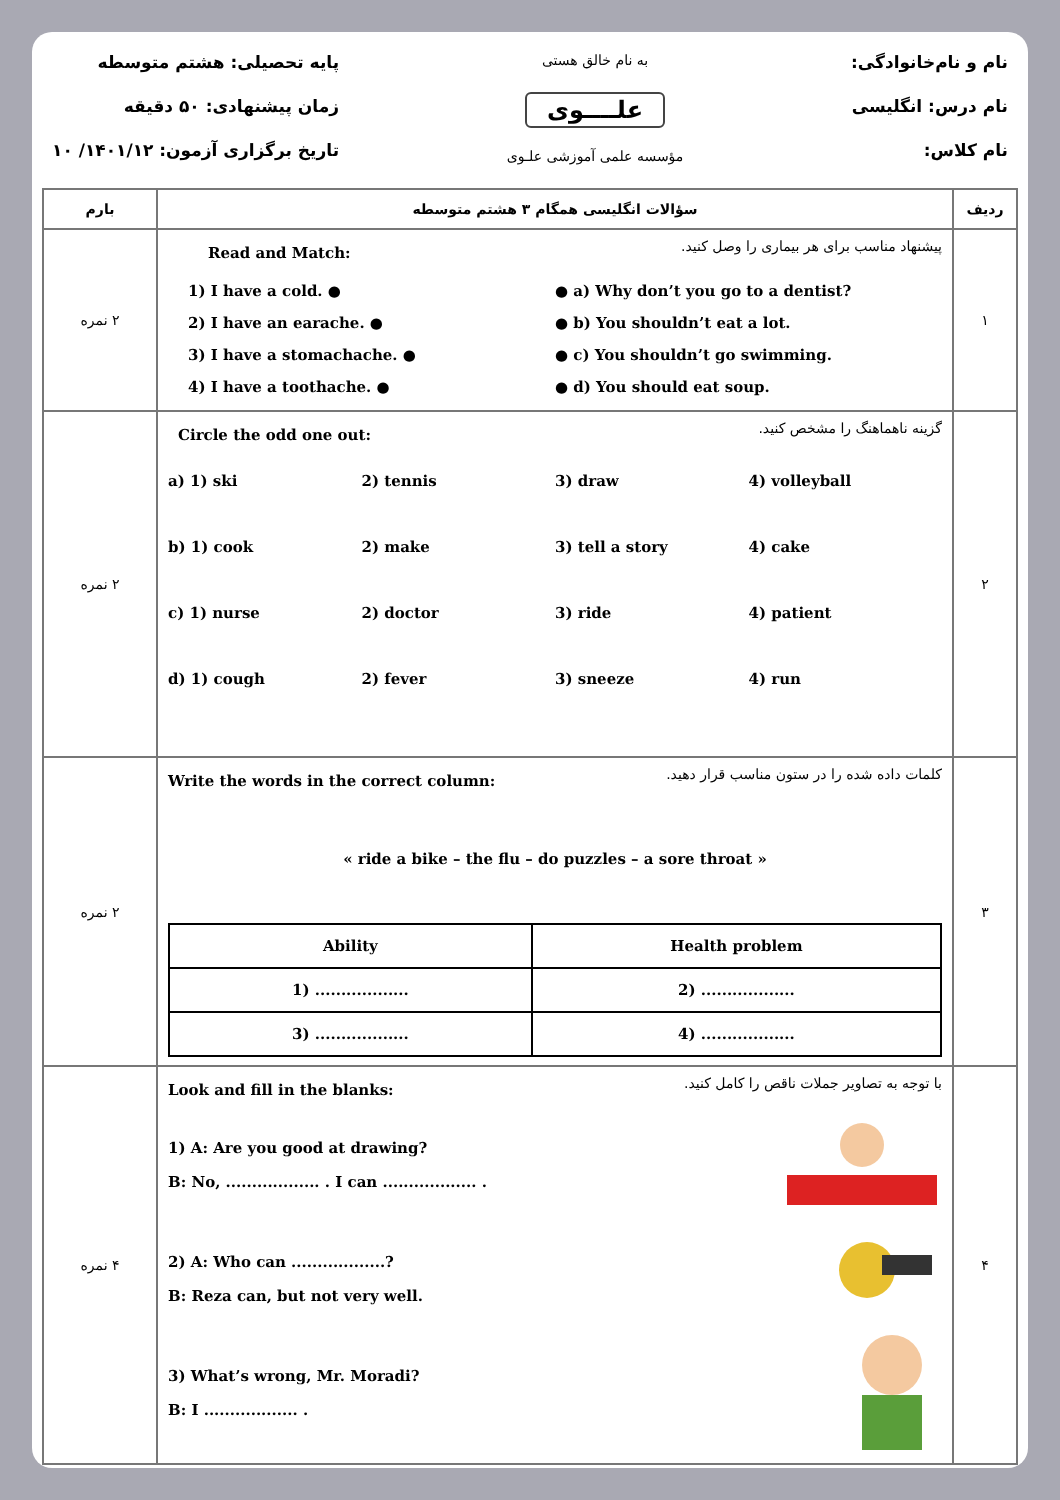نام و نام‌خانوادگی:
نام درس: انگلیسی
نام کلاس:
به نام خالق هستی
علــــوی
مؤسسه علمی آموزشی علـوی
پایه تحصیلی: هشتم متوسطه
زمان پیشنهادی: ۵۰ دقیقه
تاریخ برگزاری آزمون: ۱۴۰۱/۱۲/ ۱۰
| ردیف | سؤالات انگلیسی همگام ۳ هشتم متوسطه | بارم |
| --- | --- | --- |
| ۱ | پیشنهاد مناسب برای هر بیماری را وصل کنید. Read and Match: 1) I have a cold. ● ● a) Why don’t you go to a dentist? 2) I have an earache. ● ● b) You shouldn’t eat a lot. 3) I have a stomachache. ● ● c) You shouldn’t go swimming. 4) I have a toothache. ● ● d) You should eat soup. | ۲ نمره |
| ۲ | گزینه ناهماهنگ را مشخص کنید. Circle the odd one out: a) 1) ski 2) tennis 3) draw 4) volleyball b) 1) cook 2) make 3) tell a story 4) cake c) 1) nurse 2) doctor 3) ride 4) patient d) 1) cough 2) fever 3) sneeze 4) run | ۲ نمره |
| ۳ | کلمات داده شده را در ستون مناسب قرار دهید. Write the words in the correct column: « ride a bike – the flu – do puzzles – a sore throat » / Ability / Health problem / / --- / --- / / 1) .................. / 2) .................. / / 3) .................. / 4) .................. / | ۲ نمره |
| ۴ | با توجه به تصاویر جملات ناقص را کامل کنید. Look and fill in the blanks: 1) A: Are you good at drawing? B: No, .................. . I can .................. . 2) A: Who can ..................? B: Reza can, but not very well. 3) What’s wrong, Mr. Moradi? B: I .................. . | ۴ نمره |